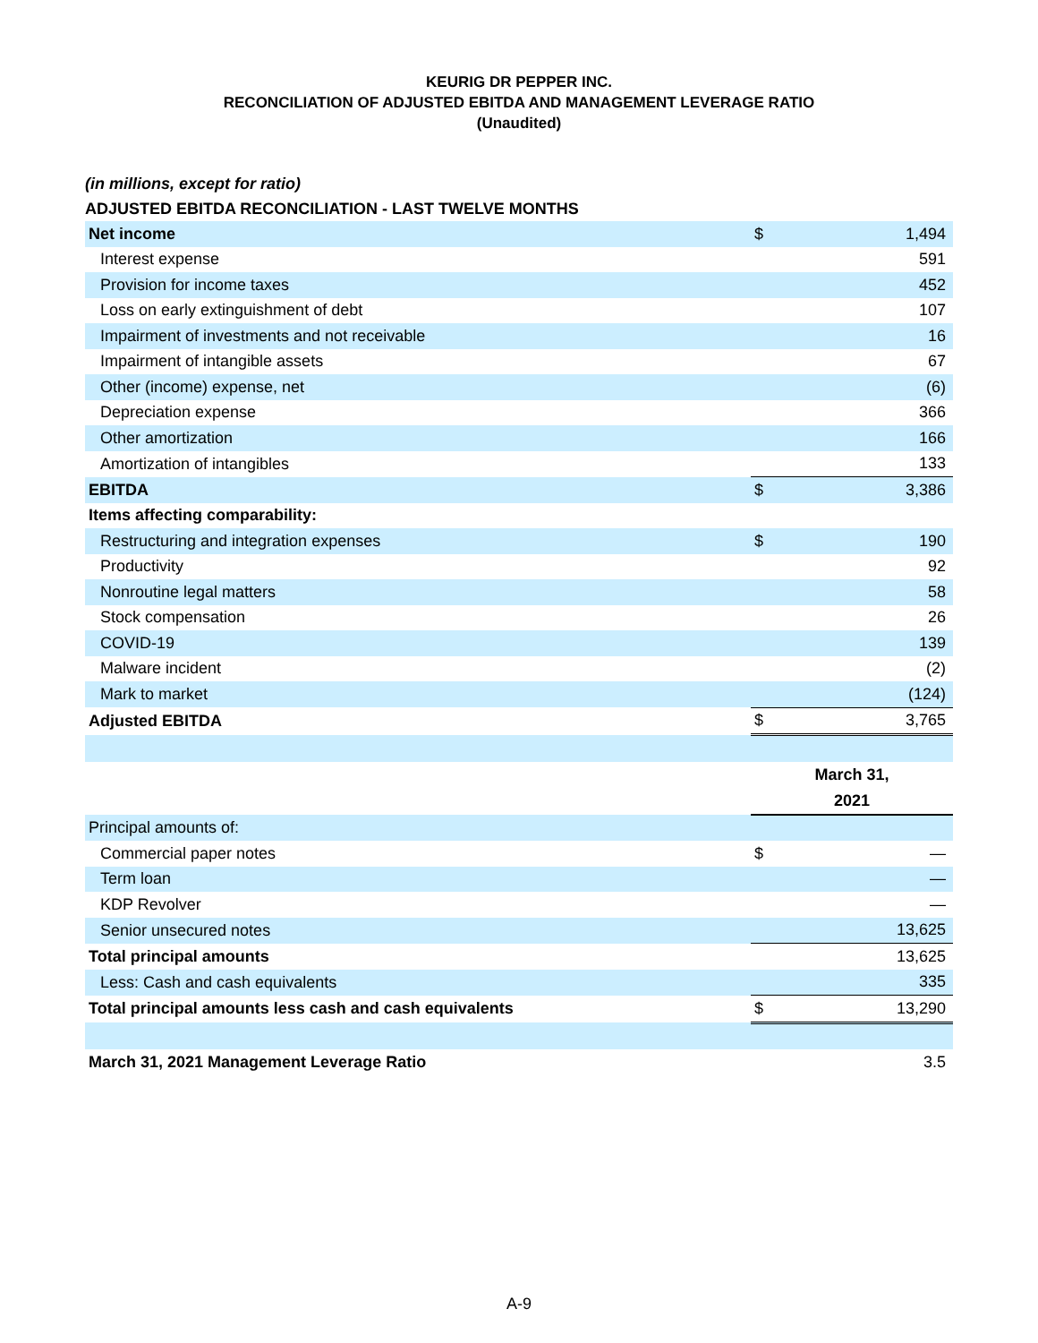KEURIG DR PEPPER INC.
RECONCILIATION OF ADJUSTED EBITDA AND MANAGEMENT LEVERAGE RATIO
(Unaudited)
(in millions, except for ratio)
ADJUSTED EBITDA RECONCILIATION - LAST TWELVE MONTHS
| Net income | $ | 1,494 |
| Interest expense | | 591 |
| Provision for income taxes | | 452 |
| Loss on early extinguishment of debt | | 107 |
| Impairment of investments and not receivable | | 16 |
| Impairment of intangible assets | | 67 |
| Other (income) expense, net | | (6) |
| Depreciation expense | | 366 |
| Other amortization | | 166 |
| Amortization of intangibles | | 133 |
| EBITDA | $ | 3,386 |
| Items affecting comparability: | | |
| Restructuring and integration expenses | $ | 190 |
| Productivity | | 92 |
| Nonroutine legal matters | | 58 |
| Stock compensation | | 26 |
| COVID-19 | | 139 |
| Malware incident | | (2) |
| Mark to market | | (124) |
| Adjusted EBITDA | $ | 3,765 |
| | March 31, 2021 | |
| Principal amounts of: | | |
| Commercial paper notes | $ | — |
| Term loan | | — |
| KDP Revolver | | — |
| Senior unsecured notes | | 13,625 |
| Total principal amounts | | 13,625 |
| Less: Cash and cash equivalents | | 335 |
| Total principal amounts less cash and cash equivalents | $ | 13,290 |
| March 31, 2021 Management Leverage Ratio | | 3.5 |
A-9